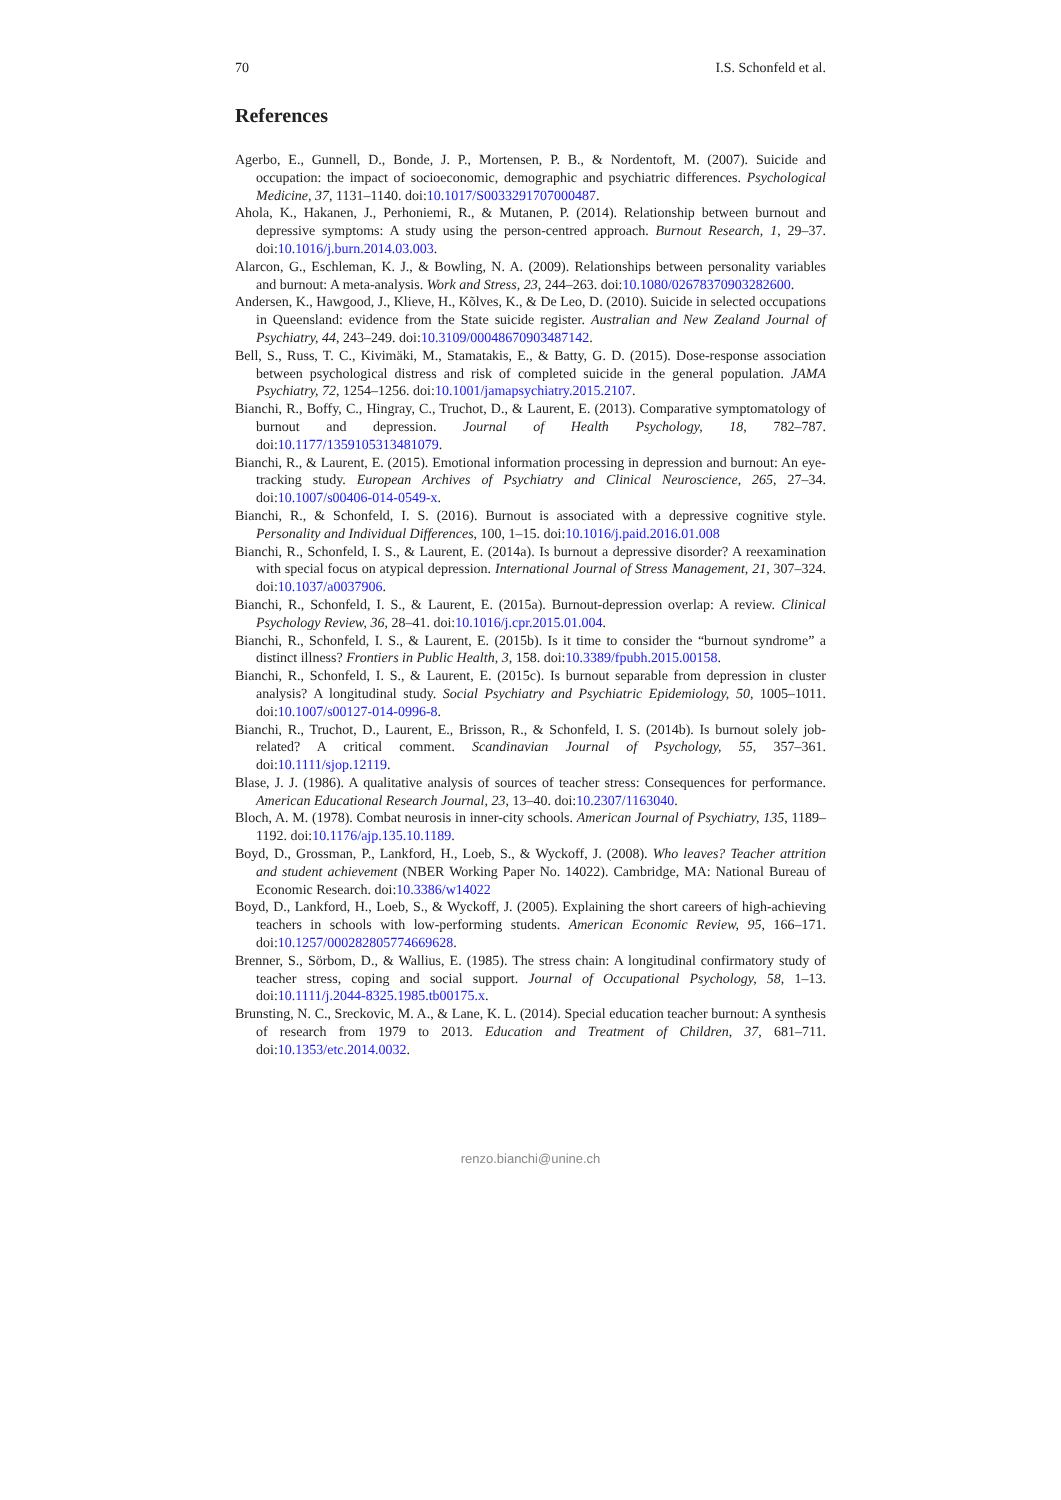70 I.S. Schonfeld et al.
References
Agerbo, E., Gunnell, D., Bonde, J. P., Mortensen, P. B., & Nordentoft, M. (2007). Suicide and occupation: the impact of socioeconomic, demographic and psychiatric differences. Psychological Medicine, 37, 1131–1140. doi:10.1017/S0033291707000487.
Ahola, K., Hakanen, J., Perhoniemi, R., & Mutanen, P. (2014). Relationship between burnout and depressive symptoms: A study using the person-centred approach. Burnout Research, 1, 29–37. doi:10.1016/j.burn.2014.03.003.
Alarcon, G., Eschleman, K. J., & Bowling, N. A. (2009). Relationships between personality variables and burnout: A meta-analysis. Work and Stress, 23, 244–263. doi:10.1080/02678370903282600.
Andersen, K., Hawgood, J., Klieve, H., Kõlves, K., & De Leo, D. (2010). Suicide in selected occupations in Queensland: evidence from the State suicide register. Australian and New Zealand Journal of Psychiatry, 44, 243–249. doi:10.3109/00048670903487142.
Bell, S., Russ, T. C., Kivimäki, M., Stamatakis, E., & Batty, G. D. (2015). Dose-response association between psychological distress and risk of completed suicide in the general population. JAMA Psychiatry, 72, 1254–1256. doi:10.1001/jamapsychiatry.2015.2107.
Bianchi, R., Boffy, C., Hingray, C., Truchot, D., & Laurent, E. (2013). Comparative symptomatology of burnout and depression. Journal of Health Psychology, 18, 782–787. doi:10.1177/1359105313481079.
Bianchi, R., & Laurent, E. (2015). Emotional information processing in depression and burnout: An eye-tracking study. European Archives of Psychiatry and Clinical Neuroscience, 265, 27–34. doi:10.1007/s00406-014-0549-x.
Bianchi, R., & Schonfeld, I. S. (2016). Burnout is associated with a depressive cognitive style. Personality and Individual Differences, 100, 1–15. doi:10.1016/j.paid.2016.01.008
Bianchi, R., Schonfeld, I. S., & Laurent, E. (2014a). Is burnout a depressive disorder? A reexamination with special focus on atypical depression. International Journal of Stress Management, 21, 307–324. doi:10.1037/a0037906.
Bianchi, R., Schonfeld, I. S., & Laurent, E. (2015a). Burnout-depression overlap: A review. Clinical Psychology Review, 36, 28–41. doi:10.1016/j.cpr.2015.01.004.
Bianchi, R., Schonfeld, I. S., & Laurent, E. (2015b). Is it time to consider the “burnout syndrome” a distinct illness? Frontiers in Public Health, 3, 158. doi:10.3389/fpubh.2015.00158.
Bianchi, R., Schonfeld, I. S., & Laurent, E. (2015c). Is burnout separable from depression in cluster analysis? A longitudinal study. Social Psychiatry and Psychiatric Epidemiology, 50, 1005–1011. doi:10.1007/s00127-014-0996-8.
Bianchi, R., Truchot, D., Laurent, E., Brisson, R., & Schonfeld, I. S. (2014b). Is burnout solely job-related? A critical comment. Scandinavian Journal of Psychology, 55, 357–361. doi:10.1111/sjop.12119.
Blase, J. J. (1986). A qualitative analysis of sources of teacher stress: Consequences for performance. American Educational Research Journal, 23, 13–40. doi:10.2307/1163040.
Bloch, A. M. (1978). Combat neurosis in inner-city schools. American Journal of Psychiatry, 135, 1189–1192. doi:10.1176/ajp.135.10.1189.
Boyd, D., Grossman, P., Lankford, H., Loeb, S., & Wyckoff, J. (2008). Who leaves? Teacher attrition and student achievement (NBER Working Paper No. 14022). Cambridge, MA: National Bureau of Economic Research. doi:10.3386/w14022
Boyd, D., Lankford, H., Loeb, S., & Wyckoff, J. (2005). Explaining the short careers of high-achieving teachers in schools with low-performing students. American Economic Review, 95, 166–171. doi:10.1257/000282805774669628.
Brenner, S., Sörbom, D., & Wallius, E. (1985). The stress chain: A longitudinal confirmatory study of teacher stress, coping and social support. Journal of Occupational Psychology, 58, 1–13. doi:10.1111/j.2044-8325.1985.tb00175.x.
Brunsting, N. C., Sreckovic, M. A., & Lane, K. L. (2014). Special education teacher burnout: A synthesis of research from 1979 to 2013. Education and Treatment of Children, 37, 681–711. doi:10.1353/etc.2014.0032.
renzo.bianchi@unine.ch